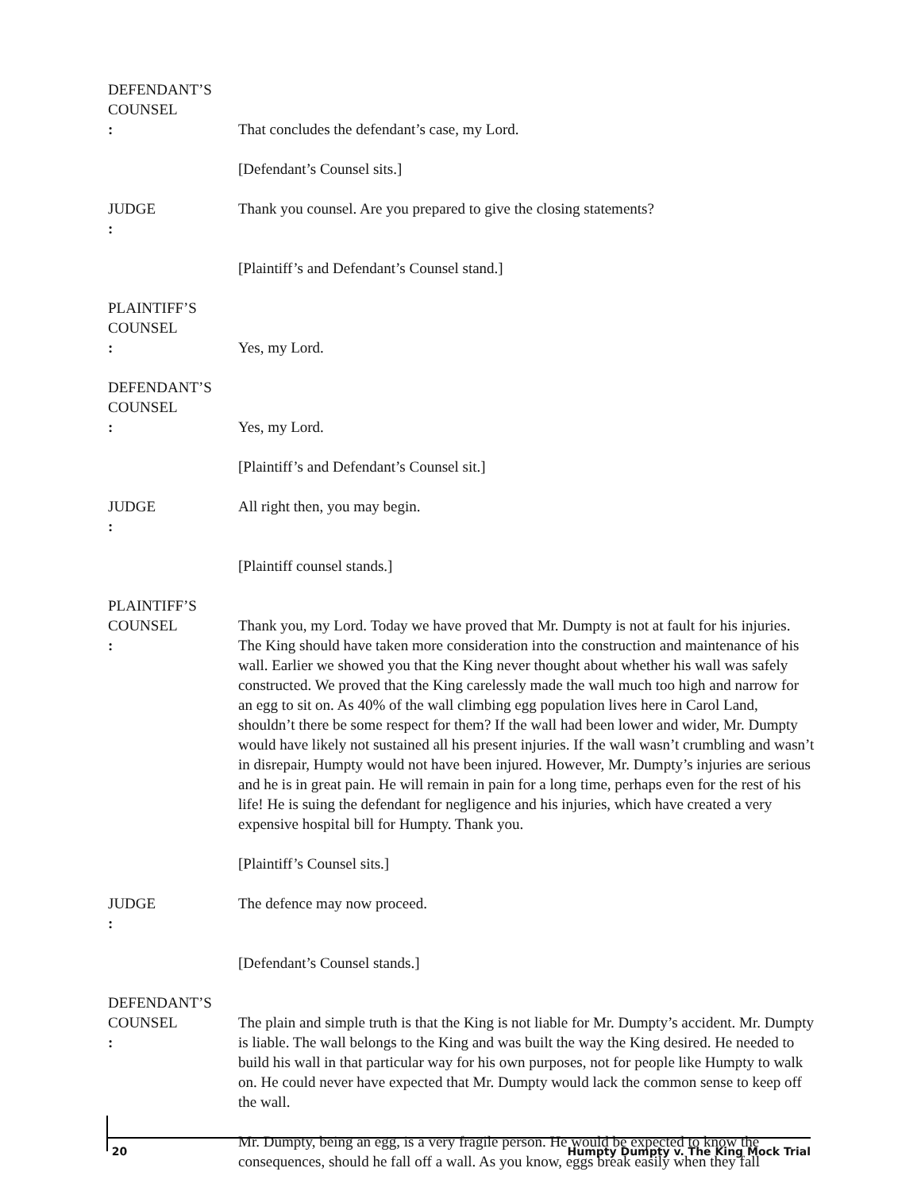DEFENDANT’S
COUNSEL:
That concludes the defendant’s case, my Lord.
[Defendant’s Counsel sits.]
JUDGE: Thank you counsel. Are you prepared to give the closing statements?
[Plaintiff’s and Defendant’s Counsel stand.]
PLAINTIFF’S
COUNSEL:
Yes, my Lord.
DEFENDANT’S
COUNSEL:
Yes, my Lord.
[Plaintiff’s and Defendant’s Counsel sit.]
JUDGE: All right then, you may begin.
[Plaintiff counsel stands.]
PLAINTIFF’S
COUNSEL: Thank you, my Lord. Today we have proved that Mr. Dumpty is not at fault for his injuries. The King should have taken more consideration into the construction and maintenance of his wall. Earlier we showed you that the King never thought about whether his wall was safely constructed. We proved that the King carelessly made the wall much too high and narrow for an egg to sit on. As 40% of the wall climbing egg population lives here in Carol Land, shouldn’t there be some respect for them? If the wall had been lower and wider, Mr. Dumpty would have likely not sustained all his present injuries. If the wall wasn’t crumbling and wasn’t in disrepair, Humpty would not have been injured. However, Mr. Dumpty’s injuries are serious and he is in great pain. He will remain in pain for a long time, perhaps even for the rest of his life! He is suing the defendant for negligence and his injuries, which have created a very expensive hospital bill for Humpty. Thank you.
[Plaintiff’s Counsel sits.]
JUDGE: The defence may now proceed.
[Defendant’s Counsel stands.]
DEFENDANT’S
COUNSEL: The plain and simple truth is that the King is not liable for Mr. Dumpty’s accident. Mr. Dumpty is liable. The wall belongs to the King and was built the way the King desired. He needed to build his wall in that particular way for his own purposes, not for people like Humpty to walk on. He could never have expected that Mr. Dumpty would lack the common sense to keep off the wall.
Mr. Dumpty, being an egg, is a very fragile person. He would be expected to know the consequences, should he fall off a wall. As you know, eggs break easily when they fall
20 Humpty Dumpty v. The King Mock Trial